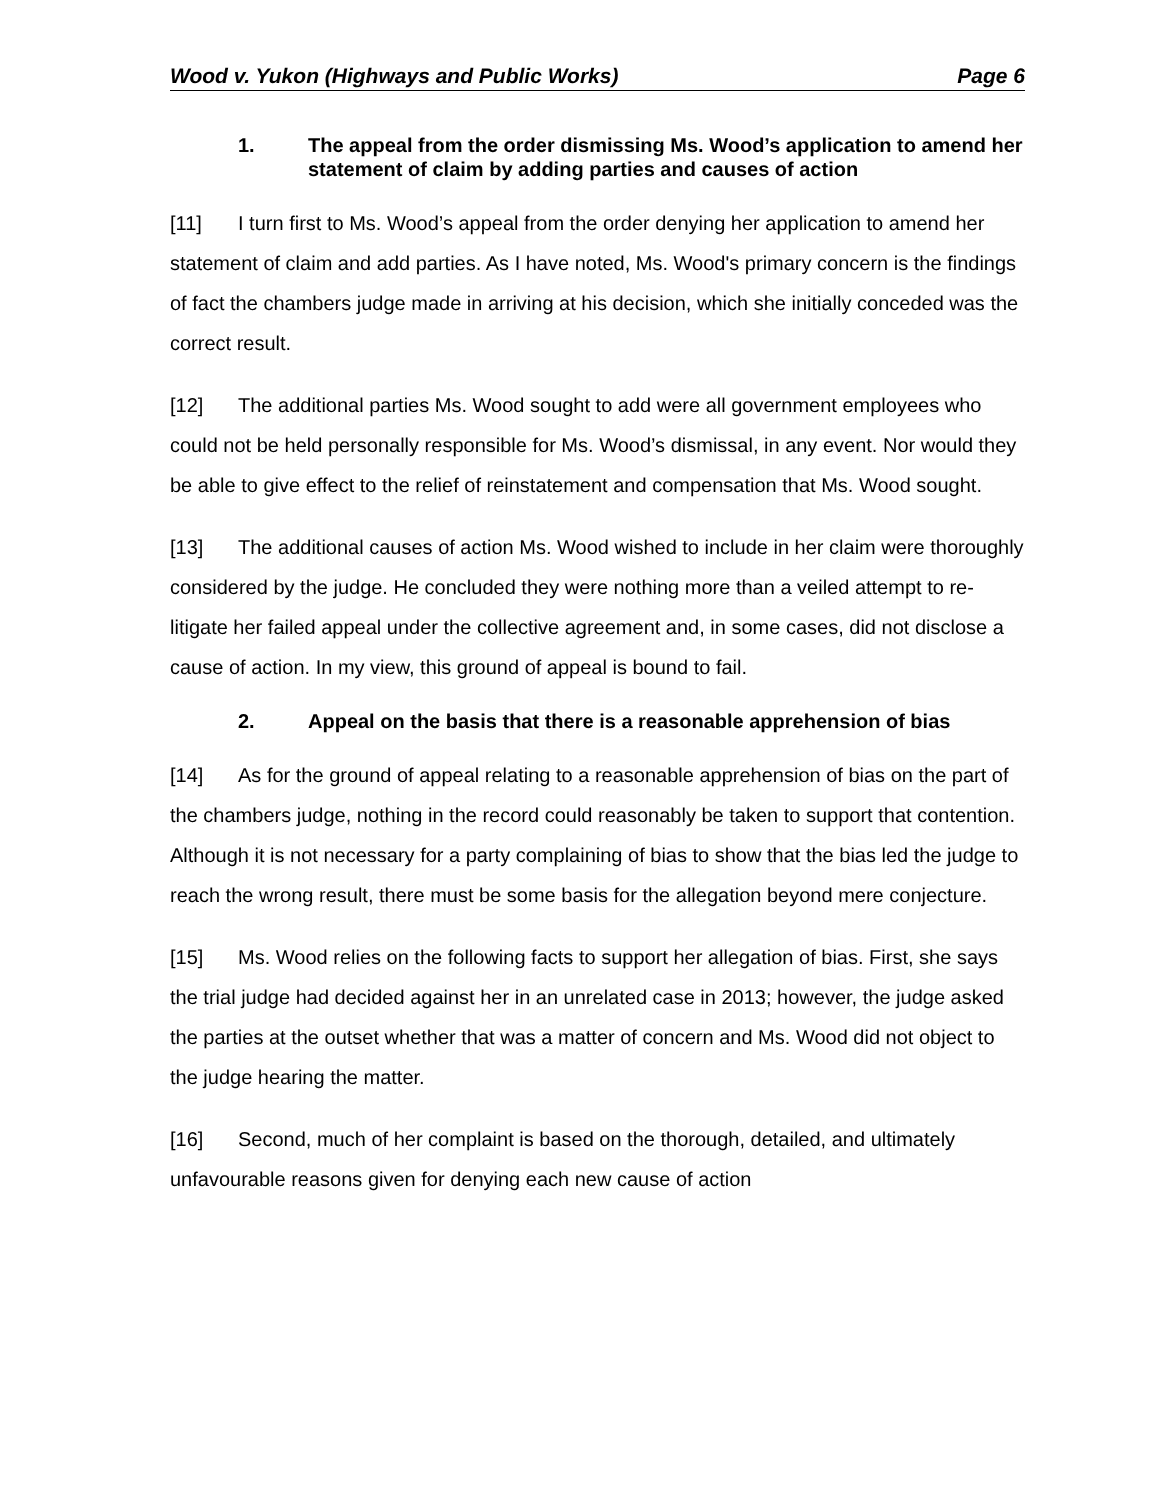Wood v. Yukon (Highways and Public Works) Page 6
1. The appeal from the order dismissing Ms. Wood’s application to amend her statement of claim by adding parties and causes of action
[11] I turn first to Ms. Wood’s appeal from the order denying her application to amend her statement of claim and add parties. As I have noted, Ms. Wood's primary concern is the findings of fact the chambers judge made in arriving at his decision, which she initially conceded was the correct result.
[12] The additional parties Ms. Wood sought to add were all government employees who could not be held personally responsible for Ms. Wood’s dismissal, in any event. Nor would they be able to give effect to the relief of reinstatement and compensation that Ms. Wood sought.
[13] The additional causes of action Ms. Wood wished to include in her claim were thoroughly considered by the judge. He concluded they were nothing more than a veiled attempt to re-litigate her failed appeal under the collective agreement and, in some cases, did not disclose a cause of action. In my view, this ground of appeal is bound to fail.
2. Appeal on the basis that there is a reasonable apprehension of bias
[14] As for the ground of appeal relating to a reasonable apprehension of bias on the part of the chambers judge, nothing in the record could reasonably be taken to support that contention. Although it is not necessary for a party complaining of bias to show that the bias led the judge to reach the wrong result, there must be some basis for the allegation beyond mere conjecture.
[15] Ms. Wood relies on the following facts to support her allegation of bias. First, she says the trial judge had decided against her in an unrelated case in 2013; however, the judge asked the parties at the outset whether that was a matter of concern and Ms. Wood did not object to the judge hearing the matter.
[16] Second, much of her complaint is based on the thorough, detailed, and ultimately unfavourable reasons given for denying each new cause of action